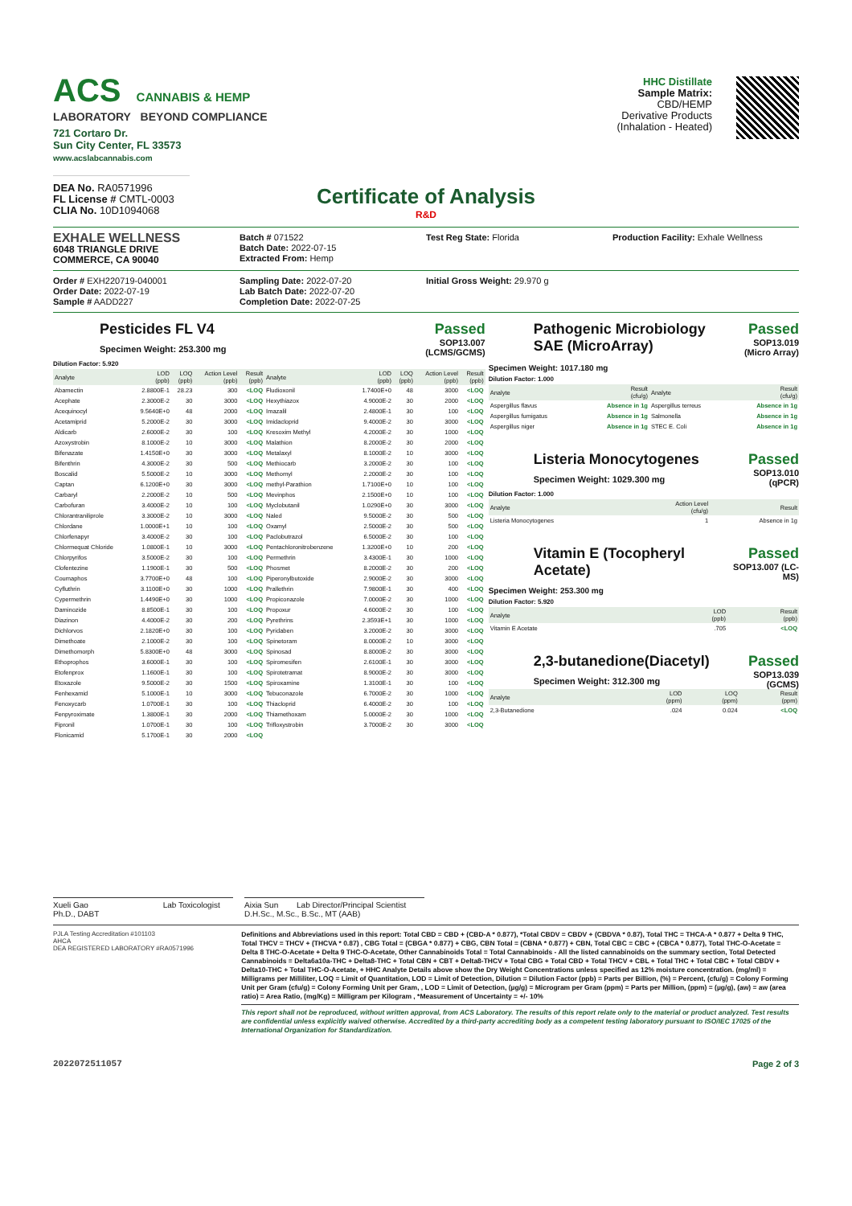ACS CANNABIS & HEMP
LABORATORY BEYOND COMPLIANCE
721 Cortaro Dr.
Sun City Center, FL 33573
www.acslabcannabis.com
DEA No. RA0571996
FL License # CMTL-0003
CLIA No. 10D1094068
HHC Distillate
Sample Matrix:
CBD/HEMP
Derivative Products
(Inhalation - Heated)
Certificate of Analysis
R&D
EXHALE WELLNESS
6048 TRIANGLE DRIVE
COMMERCE, CA 90040
Batch # 071522
Batch Date: 2022-07-15
Extracted From: Hemp
Test Reg State: Florida
Production Facility: Exhale Wellness
Order # EXH220719-040001
Order Date: 2022-07-19
Sample # AADD227
Sampling Date: 2022-07-20
Lab Batch Date: 2022-07-20
Completion Date: 2022-07-25
Initial Gross Weight: 29.970 g
Pesticides FL V4
Specimen Weight: 253.300 mg
Passed
SOP13.007
(LCMS/GCMS)
Dilution Factor: 5.920
| Analyte | LOD (ppb) | LOQ (ppb) | Action Level (ppb) | Result (ppb) | Analyte | LOD (ppb) | LOQ (ppb) | Action Level (ppb) | Result (ppb) |
| --- | --- | --- | --- | --- | --- | --- | --- | --- | --- |
| Abamectin | 2.8800E-1 | 28.23 | 300 | <LOQ | Fludioxonil | 1.7400E+0 | 48 | 3000 | <LOQ |
| Acephate | 2.3000E-2 | 30 | 3000 | <LOQ | Hexythiazox | 4.9000E-2 | 30 | 2000 | <LOQ |
| Acequinocyl | 9.5640E+0 | 48 | 2000 | <LOQ | Imazalil | 2.4800E-1 | 30 | 100 | <LOQ |
| Acetamiprid | 5.2000E-2 | 30 | 3000 | <LOQ | Imidacloprid | 9.4000E-2 | 30 | 3000 | <LOQ |
| Aldicarb | 2.6000E-2 | 30 | 100 | <LOQ | Kresoxim Methyl | 4.2000E-2 | 30 | 1000 | <LOQ |
| Azoxystrobin | 8.1000E-2 | 10 | 3000 | <LOQ | Malathion | 8.2000E-2 | 30 | 2000 | <LOQ |
| Bifenazate | 1.4150E+0 | 30 | 3000 | <LOQ | Metalaxyl | 8.1000E-2 | 10 | 3000 | <LOQ |
| Bifenthrin | 4.3000E-2 | 30 | 500 | <LOQ | Methiocarb | 3.2000E-2 | 30 | 100 | <LOQ |
| Boscalid | 5.5000E-2 | 10 | 3000 | <LOQ | Methomyl | 2.2000E-2 | 30 | 100 | <LOQ |
| Captan | 6.1200E+0 | 30 | 3000 | <LOQ | methyl-Parathion | 1.7100E+0 | 10 | 100 | <LOQ |
| Carbaryl | 2.2000E-2 | 10 | 500 | <LOQ | Mevinphos | 2.1500E+0 | 10 | 100 | <LOQ |
| Carbofuran | 3.4000E-2 | 10 | 100 | <LOQ | Myclobutanil | 1.0290E+0 | 30 | 3000 | <LOQ |
| Chlorantraniliprole | 3.3000E-2 | 10 | 3000 | <LOQ | Naled | 9.5000E-2 | 30 | 500 | <LOQ |
| Chlordane | 1.0000E+1 | 10 | 100 | <LOQ | Oxamyl | 2.5000E-2 | 30 | 500 | <LOQ |
| Chlorfenapyr | 3.4000E-2 | 30 | 100 | <LOQ | Paclobutrazol | 6.5000E-2 | 30 | 100 | <LOQ |
| Chlormequat Chloride | 1.0800E-1 | 10 | 3000 | <LOQ | Pentachloronitrobenzene | 1.3200E+0 | 10 | 200 | <LOQ |
| Chlorpyrifos | 3.5000E-2 | 30 | 100 | <LOQ | Permethrin | 3.4300E-1 | 30 | 1000 | <LOQ |
| Clofentezine | 1.1900E-1 | 30 | 500 | <LOQ | Phosmet | 8.2000E-2 | 30 | 200 | <LOQ |
| Coumaphos | 3.7700E+0 | 48 | 100 | <LOQ | Piperonylbutoxide | 2.9000E-2 | 30 | 3000 | <LOQ |
| Cyfluthrin | 3.1100E+0 | 30 | 1000 | <LOQ | Prallethrin | 7.9800E-1 | 30 | 400 | <LOQ |
| Cypermethrin | 1.4490E+0 | 30 | 1000 | <LOQ | Propiconazole | 7.0000E-2 | 30 | 1000 | <LOQ |
| Daminozide | 8.8500E-1 | 30 | 100 | <LOQ | Propoxur | 4.6000E-2 | 30 | 100 | <LOQ |
| Diazinon | 4.4000E-2 | 30 | 200 | <LOQ | Pyrethrins | 2.3593E+1 | 30 | 1000 | <LOQ |
| Dichlorvos | 2.1820E+0 | 30 | 100 | <LOQ | Pyridaben | 3.2000E-2 | 30 | 3000 | <LOQ |
| Dimethoate | 2.1000E-2 | 30 | 100 | <LOQ | Spinetoram | 8.0000E-2 | 10 | 3000 | <LOQ |
| Dimethomorph | 5.8300E+0 | 48 | 3000 | <LOQ | Spinosad | 8.8000E-2 | 30 | 3000 | <LOQ |
| Ethoprophos | 3.6000E-1 | 30 | 100 | <LOQ | Spiromesifen | 2.6100E-1 | 30 | 3000 | <LOQ |
| Etofenprox | 1.1600E-1 | 30 | 100 | <LOQ | Spirotetramat | 8.9000E-2 | 30 | 3000 | <LOQ |
| Etoxazole | 9.5000E-2 | 30 | 1500 | <LOQ | Spiroxamine | 1.3100E-1 | 30 | 100 | <LOQ |
| Fenhexamid | 5.1000E-1 | 10 | 3000 | <LOQ | Tebuconazole | 6.7000E-2 | 30 | 1000 | <LOQ |
| Fenoxycarb | 1.0700E-1 | 30 | 100 | <LOQ | Thiacloprid | 6.4000E-2 | 30 | 100 | <LOQ |
| Fenpyroximate | 1.3800E-1 | 30 | 2000 | <LOQ | Thiamethoxam | 5.0000E-2 | 30 | 1000 | <LOQ |
| Fipronil | 1.0700E-1 | 30 | 100 | <LOQ | Trifloxystrobin | 3.7000E-2 | 30 | 3000 | <LOQ |
| Flonicamid | 5.1700E-1 | 30 | 2000 | <LOQ | | | | | |
Pathogenic Microbiology
SAE (MicroArray)
Passed
SOP13.019
(Micro Array)
Specimen Weight: 1017.180 mg
Dilution Factor: 1.000
| Analyte | Result (cfu/g) | Analyte | Result (cfu/g) |
| --- | --- | --- | --- |
| Aspergillus flavus | Absence in 1g | Aspergillus terreus | Absence in 1g |
| Aspergillus fumigatus | Absence in 1g | Salmonella | Absence in 1g |
| Aspergillus niger | Absence in 1g | STEC E. Coli | Absence in 1g |
Listeria Monocytogenes
Specimen Weight: 1029.300 mg
Passed
SOP13.010
(qPCR)
Dilution Factor: 1.000
| Analyte | Action Level (cfu/g) | Result |
| --- | --- | --- |
| Listeria Monocytogenes | 1 | Absence in 1g |
Vitamin E (Tocopheryl
Acetate)
Passed
SOP13.007 (LC-
MS)
Specimen Weight: 253.300 mg
Dilution Factor: 5.920
| Analyte | LOD (ppb) | Result (ppb) |
| --- | --- | --- |
| Vitamin E Acetate | .705 | <LOQ |
2,3-butanedione(Diacetyl)
Specimen Weight: 312.300 mg
Passed
SOP13.039
(GCMS)
| Analyte | LOD (ppm) | LOQ (ppm) | Result (ppm) |
| --- | --- | --- | --- |
| 2,3-Butanedione | .024 | 0.024 | <LOQ |
Xueli Gao Lab Toxicologist
Ph.D., DABT
Aixia Sun Lab Director/Principal Scientist
D.H.Sc., M.Sc., B.Sc., MT (AAB)
PJLA Testing Accreditation #101103
AHCA
DEA REGISTERED LABORATORY #RA0571996
Definitions and Abbreviations used in this report: Total CBD = CBD + (CBD-A * 0.877), *Total CBDV = CBDV + (CBDVA * 0.87), Total THC = THCA-A * 0.877 + Delta 9 THC, Total THCV = THCV + (THCVA * 0.87) , CBG Total = (CBGA * 0.877) + CBG, CBN Total = (CBNA * 0.877) + CBN, Total CBC = CBC + (CBCA * 0.877), Total THC-O-Acetate = Delta 8 THC-O-Acetate + Delta 9 THC-O-Acetate, Other Cannabinoids Total = Total Cannabinoids - All the listed cannabinoids on the summary section, Total Detected Cannabinoids = Delta6a10a-THC + Delta8-THC + Total CBN + CBT + Delta8-THCV + Total CBG + Total CBD + Total THCV + CBL + Total THC + Total CBC + Total CBDV + Delta10-THC + Total THC-O-Acetate, + HHC Analyte Details above show the Dry Weight Concentrations unless specified as 12% moisture concentration. (mg/ml) = Milligrams per Milliliter, LOQ = Limit of Quantitation, LOD = Limit of Detection, Dilution = Dilution Factor (ppb) = Parts per Billion, (%) = Percent, (cfu/g) = Colony Forming Unit per Gram (cfu/g) = Colony Forming Unit per Gram, , LOD = Limit of Detection, (µg/g) = Microgram per Gram (ppm) = Parts per Million, (ppm) = (µg/g), (aw) = aw (area ratio) = Area Ratio, (mg/Kg) = Milligram per Kilogram , *Measurement of Uncertainty = +/- 10%
This report shall not be reproduced, without written approval, from ACS Laboratory. The results of this report relate only to the material or product analyzed. Test results are confidential unless explicitly waived otherwise. Accredited by a third-party accrediting body as a competent testing laboratory pursuant to ISO/IEC 17025 of the International Organization for Standardization.
2022072511057 Page 2 of 3